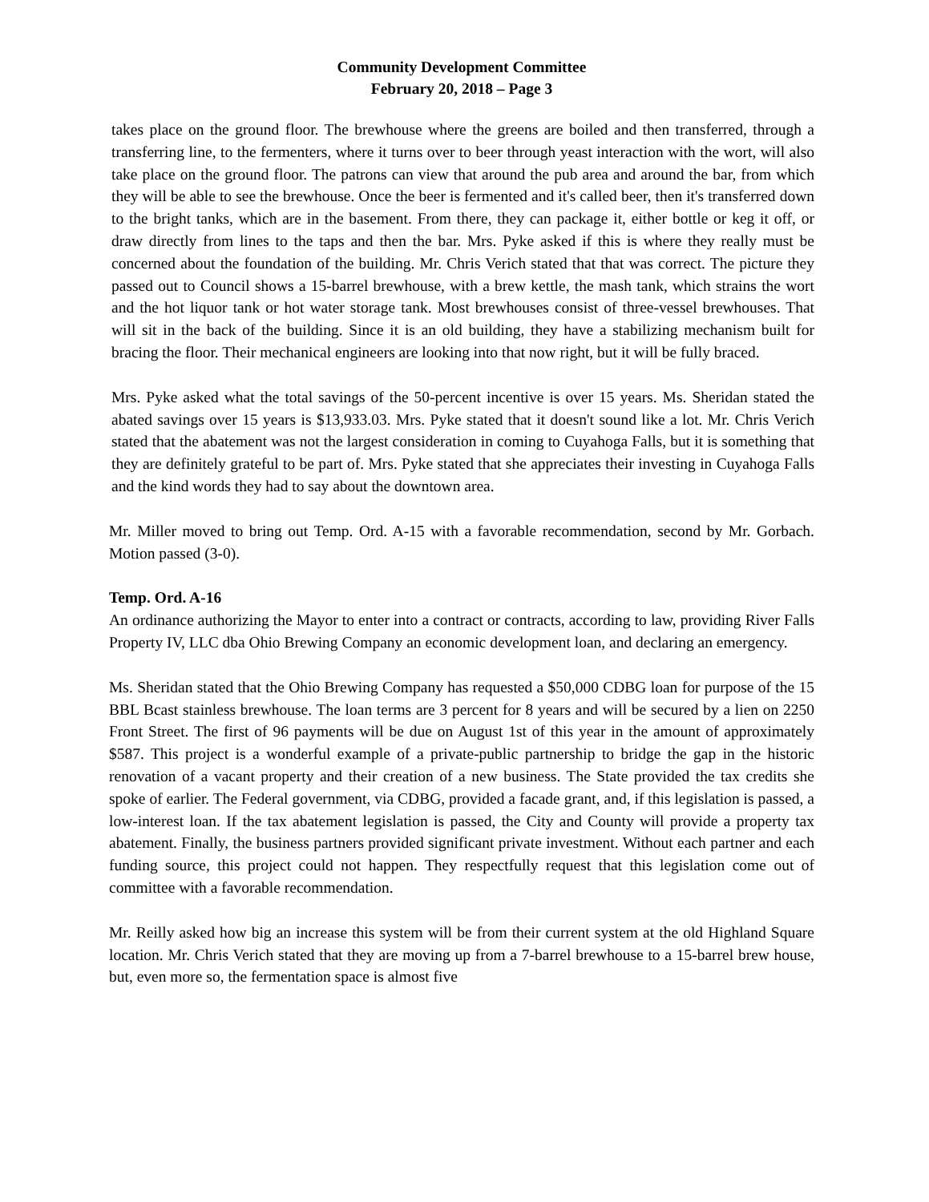Community Development Committee
February 20, 2018 – Page 3
takes place on the ground floor. The brewhouse where the greens are boiled and then transferred, through a transferring line, to the fermenters, where it turns over to beer through yeast interaction with the wort, will also take place on the ground floor. The patrons can view that around the pub area and around the bar, from which they will be able to see the brewhouse. Once the beer is fermented and it's called beer, then it's transferred down to the bright tanks, which are in the basement. From there, they can package it, either bottle or keg it off, or draw directly from lines to the taps and then the bar. Mrs. Pyke asked if this is where they really must be concerned about the foundation of the building. Mr. Chris Verich stated that that was correct. The picture they passed out to Council shows a 15-barrel brewhouse, with a brew kettle, the mash tank, which strains the wort and the hot liquor tank or hot water storage tank. Most brewhouses consist of three-vessel brewhouses. That will sit in the back of the building. Since it is an old building, they have a stabilizing mechanism built for bracing the floor. Their mechanical engineers are looking into that now right, but it will be fully braced.
Mrs. Pyke asked what the total savings of the 50-percent incentive is over 15 years. Ms. Sheridan stated the abated savings over 15 years is $13,933.03. Mrs. Pyke stated that it doesn't sound like a lot. Mr. Chris Verich stated that the abatement was not the largest consideration in coming to Cuyahoga Falls, but it is something that they are definitely grateful to be part of. Mrs. Pyke stated that she appreciates their investing in Cuyahoga Falls and the kind words they had to say about the downtown area.
Mr. Miller moved to bring out Temp. Ord. A-15 with a favorable recommendation, second by Mr. Gorbach. Motion passed (3-0).
Temp. Ord. A-16
An ordinance authorizing the Mayor to enter into a contract or contracts, according to law, providing River Falls Property IV, LLC dba Ohio Brewing Company an economic development loan, and declaring an emergency.
Ms. Sheridan stated that the Ohio Brewing Company has requested a $50,000 CDBG loan for purpose of the 15 BBL Bcast stainless brewhouse. The loan terms are 3 percent for 8 years and will be secured by a lien on 2250 Front Street. The first of 96 payments will be due on August 1st of this year in the amount of approximately $587. This project is a wonderful example of a private-public partnership to bridge the gap in the historic renovation of a vacant property and their creation of a new business. The State provided the tax credits she spoke of earlier. The Federal government, via CDBG, provided a facade grant, and, if this legislation is passed, a low-interest loan. If the tax abatement legislation is passed, the City and County will provide a property tax abatement. Finally, the business partners provided significant private investment. Without each partner and each funding source, this project could not happen. They respectfully request that this legislation come out of committee with a favorable recommendation.
Mr. Reilly asked how big an increase this system will be from their current system at the old Highland Square location. Mr. Chris Verich stated that they are moving up from a 7-barrel brewhouse to a 15-barrel brew house, but, even more so, the fermentation space is almost five